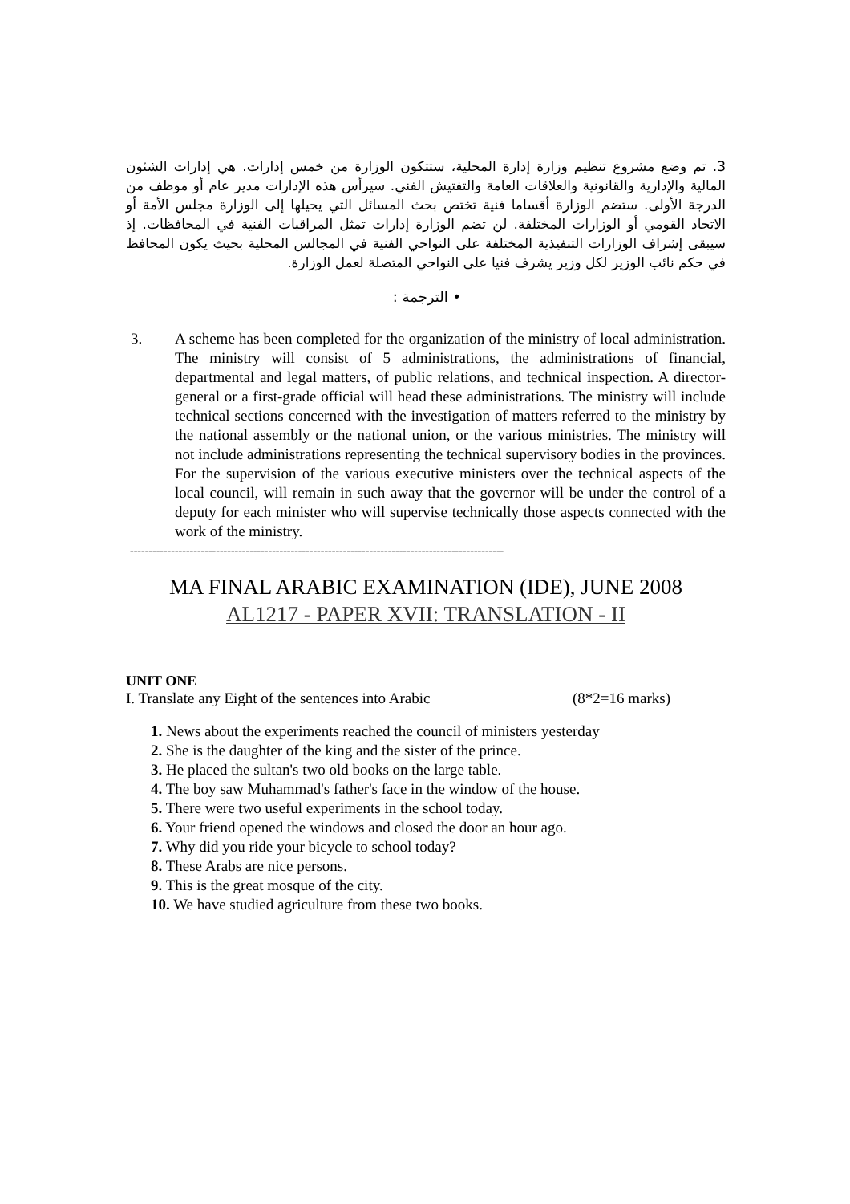3. تم وضع مشروع تنظيم وزارة إدارة المحلية، ستتكون الوزارة من خمس إدارات. هي إدارات الشئون المالية والإدارية والقانونية والعلاقات العامة والتفتيش الفني. سيرأس هذه الإدارات مدير عام أو موظف من الدرجة الأولى. ستضم الوزارة أقساما فنية تختص بحث المسائل التي يحيلها إلى الوزارة مجلس الأمة أو الاتحاد القومي أو الوزارات المختلفة. لن تضم الوزارة إدارات تمثل المراقبات الفنية في المحافظات. إذ سيبقى إشراف الوزارات التنفيذية المختلفة على النواحي الفنية في المجالس المحلية بحيث يكون المحافظ في حكم نائب الوزير لكل وزير يشرف فنيا على النواحي المتصلة لعمل الوزارة.
• الترجمة :
3. A scheme has been completed for the organization of the ministry of local administration. The ministry will consist of 5 administrations, the administrations of financial, departmental and legal matters, of public relations, and technical inspection. A director-general or a first-grade official will head these administrations. The ministry will include technical sections concerned with the investigation of matters referred to the ministry by the national assembly or the national union, or the various ministries. The ministry will not include administrations representing the technical supervisory bodies in the provinces. For the supervision of the various executive ministers over the technical aspects of the local council, will remain in such away that the governor will be under the control of a deputy for each minister who will supervise technically those aspects connected with the work of the ministry.
----------------------------------------------------------------------------------------------------
MA FINAL ARABIC EXAMINATION (IDE), JUNE 2008
AL1217 - PAPER XVII: TRANSLATION - II
UNIT ONE
I. Translate any Eight of the sentences into Arabic (8*2=16 marks)
1. News about the experiments reached the council of ministers yesterday
2. She is the daughter of the king and the sister of the prince.
3. He placed the sultan's two old books on the large table.
4. The boy saw Muhammad's father's face in the window of the house.
5. There were two useful experiments in the school today.
6. Your friend opened the windows and closed the door an hour ago.
7. Why did you ride your bicycle to school today?
8. These Arabs are nice persons.
9. This is the great mosque of the city.
10. We have studied agriculture from these two books.